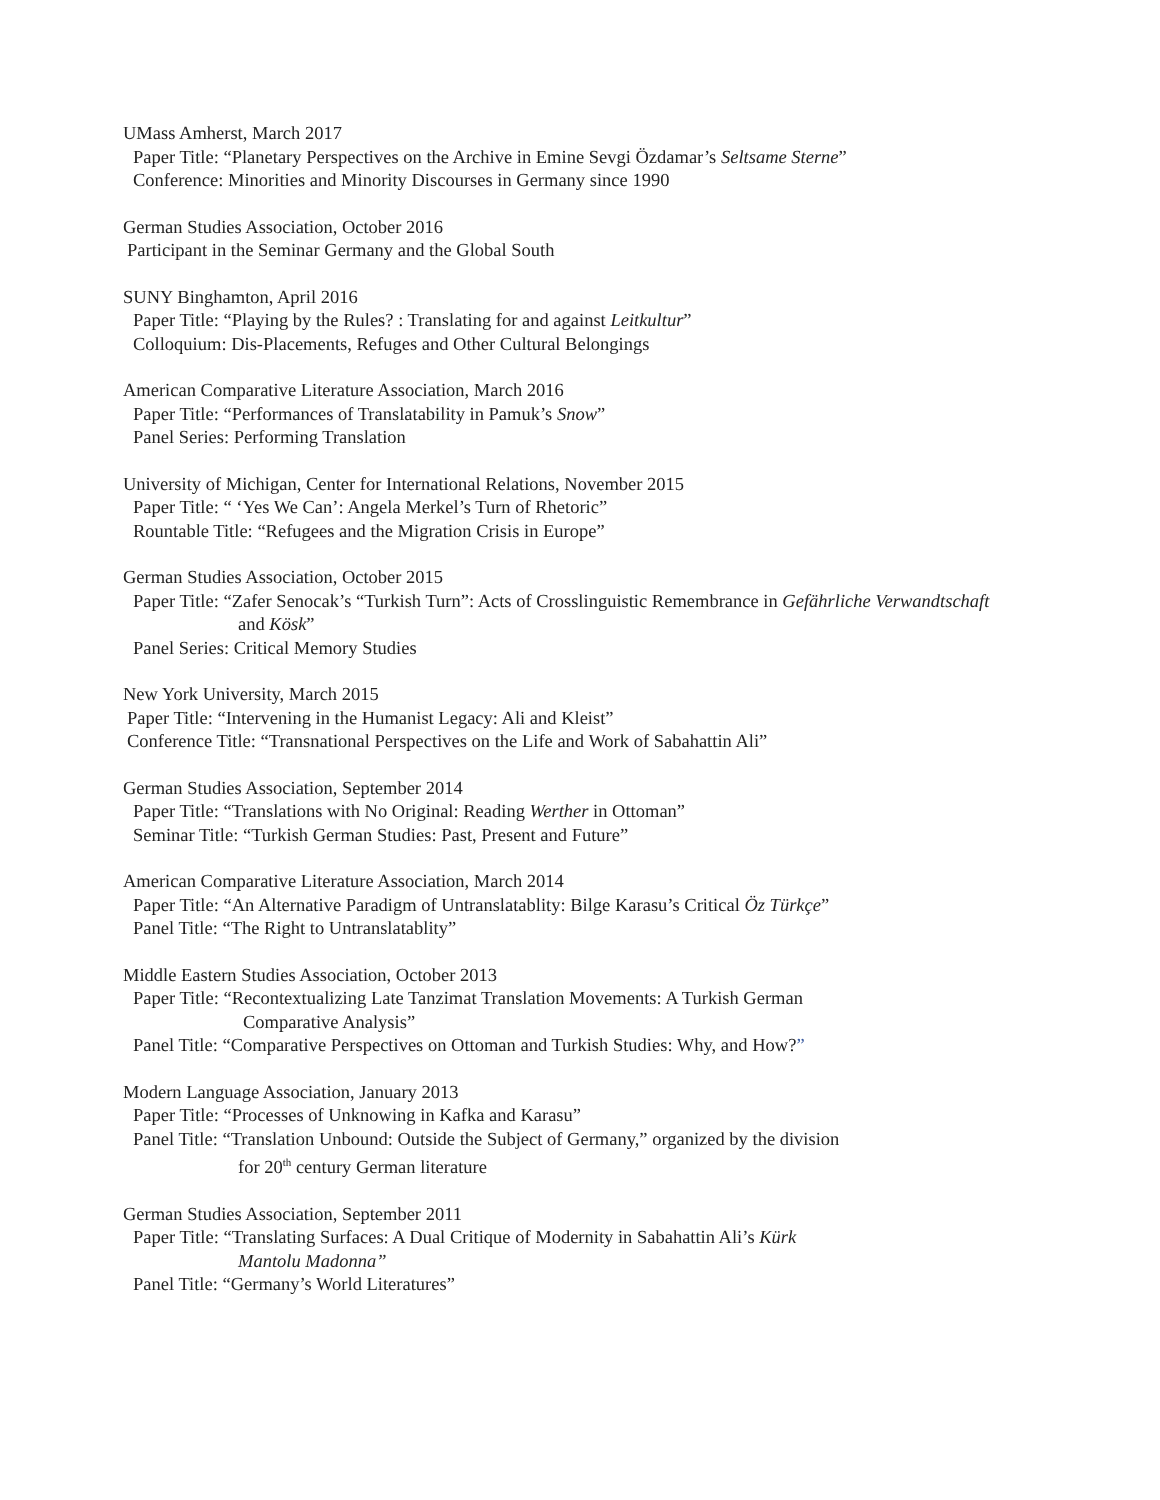UMass Amherst, March 2017
Paper Title: “Planetary Perspectives on the Archive in Emine Sevgi Özdamar’s Seltsame Sterne”
Conference: Minorities and Minority Discourses in Germany since 1990
German Studies Association, October 2016
Participant in the Seminar Germany and the Global South
SUNY Binghamton, April 2016
Paper Title: “Playing by the Rules? : Translating for and against Leitkultur”
Colloquium: Dis-Placements, Refuges and Other Cultural Belongings
American Comparative Literature Association, March 2016
Paper Title: “Performances of Translatability in Pamuk’s Snow”
Panel Series: Performing Translation
University of Michigan, Center for International Relations, November 2015
Paper Title: “ ‘Yes We Can’: Angela Merkel’s Turn of Rhetoric”
Rountable Title: “Refugees and the Migration Crisis in Europe”
German Studies Association, October 2015
Paper Title: “Zafer Senocak’s “Turkish Turn”: Acts of Crosslinguistic Remembrance in Gefährliche Verwandtschaft
and Kösk”
Panel Series: Critical Memory Studies
New York University, March 2015
Paper Title: “Intervening in the Humanist Legacy: Ali and Kleist”
Conference Title: “Transnational Perspectives on the Life and Work of Sabahattin Ali”
German Studies Association, September 2014
Paper Title: “Translations with No Original: Reading Werther in Ottoman”
Seminar Title: “Turkish German Studies: Past, Present and Future”
American Comparative Literature Association, March 2014
Paper Title: “An Alternative Paradigm of Untranslatablity: Bilge Karasu’s Critical Öz Türkçe”
Panel Title: “The Right to Untranslatablity”
Middle Eastern Studies Association, October 2013
Paper Title: “Recontextualizing Late Tanzimat Translation Movements: A Turkish German
Comparative Analysis”
Panel Title: “Comparative Perspectives on Ottoman and Turkish Studies: Why, and How?”
Modern Language Association, January 2013
Paper Title: “Processes of Unknowing in Kafka and Karasu”
Panel Title: “Translation Unbound: Outside the Subject of Germany,” organized by the division
for 20<sup>th</sup> century German literature
German Studies Association, September 2011
Paper Title: “Translating Surfaces: A Dual Critique of Modernity in Sabahattin Ali’s Kürk
Mantolu Madonna”
Panel Title: “Germany’s World Literatures”